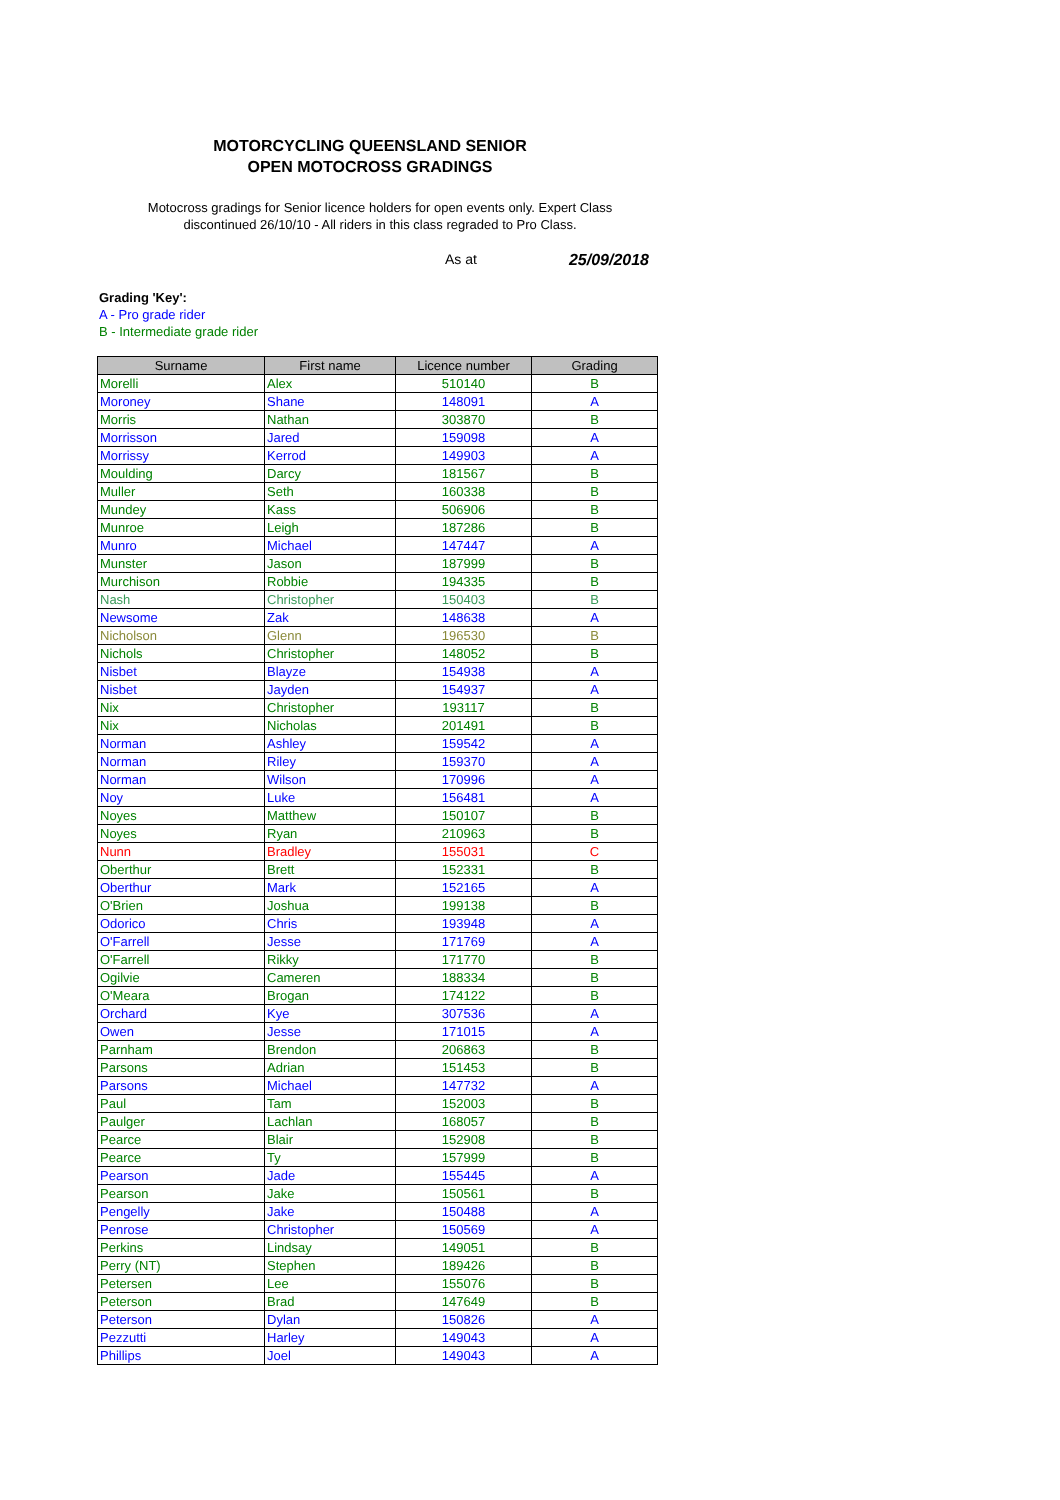MOTORCYCLING QUEENSLAND SENIOR OPEN MOTOCROSS GRADINGS
Motocross gradings for Senior licence holders for open events only. Expert Class discontinued 26/10/10 - All riders in this class regraded to Pro Class.
As at 25/09/2018
Grading 'Key':
A - Pro grade rider
B - Intermediate grade rider
| Surname | First name | Licence number | Grading |
| --- | --- | --- | --- |
| Morelli | Alex | 510140 | B |
| Moroney | Shane | 148091 | A |
| Morris | Nathan | 303870 | B |
| Morrisson | Jared | 159098 | A |
| Morrissy | Kerrod | 149903 | A |
| Moulding | Darcy | 181567 | B |
| Muller | Seth | 160338 | B |
| Mundey | Kass | 506906 | B |
| Munroe | Leigh | 187286 | B |
| Munro | Michael | 147447 | A |
| Munster | Jason | 187999 | B |
| Murchison | Robbie | 194335 | B |
| Nash | Christopher | 150403 | B |
| Newsome | Zak | 148638 | A |
| Nicholson | Glenn | 196530 | B |
| Nichols | Christopher | 148052 | B |
| Nisbet | Blayze | 154938 | A |
| Nisbet | Jayden | 154937 | A |
| Nix | Christopher | 193117 | B |
| Nix | Nicholas | 201491 | B |
| Norman | Ashley | 159542 | A |
| Norman | Riley | 159370 | A |
| Norman | Wilson | 170996 | A |
| Noy | Luke | 156481 | A |
| Noyes | Matthew | 150107 | B |
| Noyes | Ryan | 210963 | B |
| Nunn | Bradley | 155031 | C |
| Oberthur | Brett | 152331 | B |
| Oberthur | Mark | 152165 | A |
| O'Brien | Joshua | 199138 | B |
| Odorico | Chris | 193948 | A |
| O'Farrell | Jesse | 171769 | A |
| O'Farrell | Rikky | 171770 | B |
| Ogilvie | Cameren | 188334 | B |
| O'Meara | Brogan | 174122 | B |
| Orchard | Kye | 307536 | A |
| Owen | Jesse | 171015 | A |
| Parnham | Brendon | 206863 | B |
| Parsons | Adrian | 151453 | B |
| Parsons | Michael | 147732 | A |
| Paul | Tam | 152003 | B |
| Paulger | Lachlan | 168057 | B |
| Pearce | Blair | 152908 | B |
| Pearce | Ty | 157999 | B |
| Pearson | Jade | 155445 | A |
| Pearson | Jake | 150561 | B |
| Pengelly | Jake | 150488 | A |
| Penrose | Christopher | 150569 | A |
| Perkins | Lindsay | 149051 | B |
| Perry (NT) | Stephen | 189426 | B |
| Petersen | Lee | 155076 | B |
| Peterson | Brad | 147649 | B |
| Peterson | Dylan | 150826 | A |
| Pezzutti | Harley | 149043 | A |
| Phillips | Joel | 149043 | A |